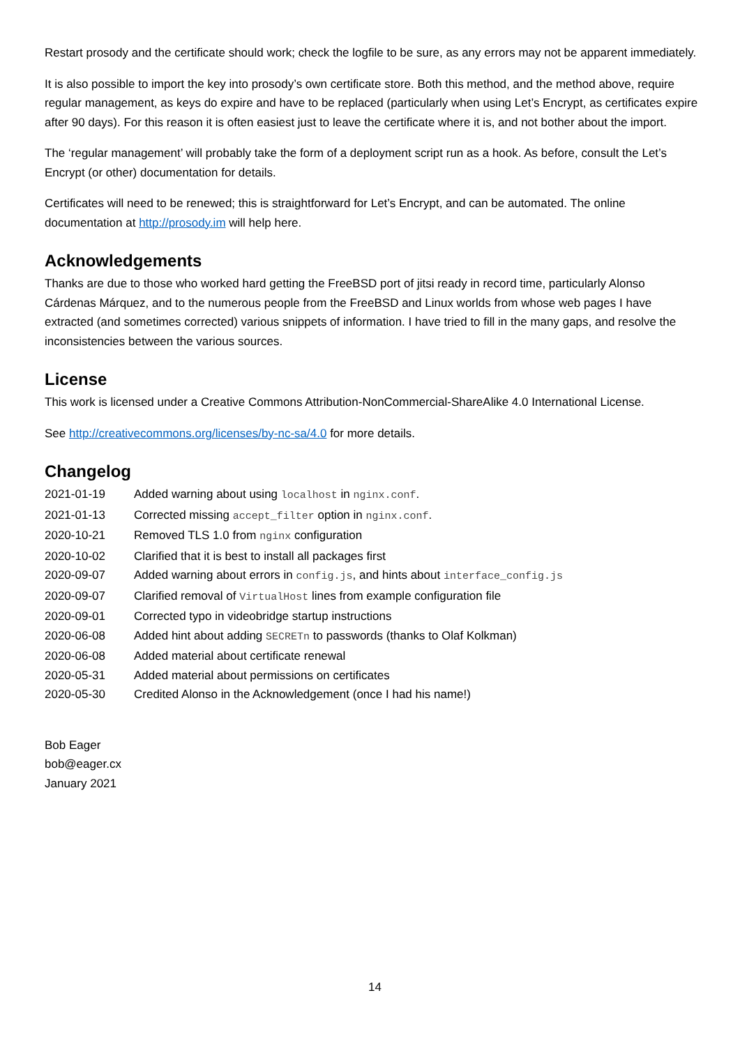Restart prosody and the certificate should work; check the logfile to be sure, as any errors may not be apparent immediately.
It is also possible to import the key into prosody’s own certificate store. Both this method, and the method above, require regular management, as keys do expire and have to be replaced (particularly when using Let’s Encrypt, as certificates expire after 90 days). For this reason it is often easiest just to leave the certificate where it is, and not bother about the import.
The ‘regular management’ will probably take the form of a deployment script run as a hook. As before, consult the Let’s Encrypt (or other) documentation for details.
Certificates will need to be renewed; this is straightforward for Let’s Encrypt, and can be automated. The online documentation at http://prosody.im will help here.
Acknowledgements
Thanks are due to those who worked hard getting the FreeBSD port of jitsi ready in record time, particularly Alonso Cárdenas Márquez, and to the numerous people from the FreeBSD and Linux worlds from whose web pages I have extracted (and sometimes corrected) various snippets of information. I have tried to fill in the many gaps, and resolve the inconsistencies between the various sources.
License
This work is licensed under a Creative Commons Attribution-NonCommercial-ShareAlike 4.0 International License.
See http://creativecommons.org/licenses/by-nc-sa/4.0 for more details.
Changelog
| 2021-01-19 | Added warning about using localhost in nginx.conf . |
| 2021-01-13 | Corrected missing accept_filter option in nginx.conf . |
| 2020-10-21 | Removed TLS 1.0 from nginx configuration |
| 2020-10-02 | Clarified that it is best to install all packages first |
| 2020-09-07 | Added warning about errors in config.js , and hints about interface_config.js |
| 2020-09-07 | Clarified removal of VirtualHost lines from example configuration file |
| 2020-09-01 | Corrected typo in videobridge startup instructions |
| 2020-06-08 | Added hint about adding SECRETn to passwords (thanks to Olaf Kolkman) |
| 2020-06-08 | Added material about certificate renewal |
| 2020-05-31 | Added material about permissions on certificates |
| 2020-05-30 | Credited Alonso in the Acknowledgement (once I had his name!) |
Bob Eager
bob@eager.cx
January 2021
14